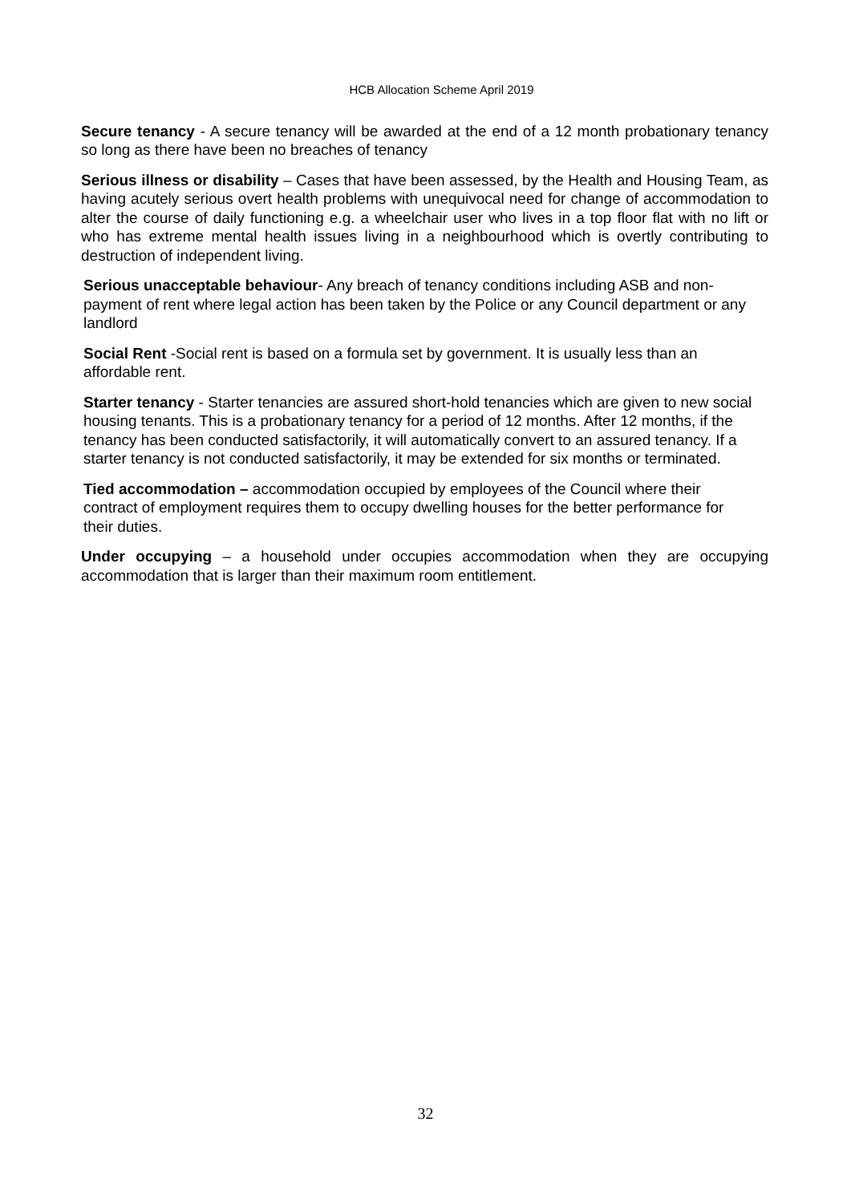HCB Allocation Scheme April 2019
Secure tenancy - A secure tenancy will be awarded at the end of a 12 month probationary tenancy so long as there have been no breaches of tenancy
Serious illness or disability – Cases that have been assessed, by the Health and Housing Team, as having acutely serious overt health problems with unequivocal need for change of accommodation to alter the course of daily functioning e.g. a wheelchair user who lives in a top floor flat with no lift or who has extreme mental health issues living in a neighbourhood which is overtly contributing to destruction of independent living.
Serious unacceptable behaviour- Any breach of tenancy conditions including ASB and non-payment of rent where legal action has been taken by the Police or any Council department or any landlord
Social Rent -Social rent is based on a formula set by government. It is usually less than an affordable rent.
Starter tenancy - Starter tenancies are assured short-hold tenancies which are given to new social housing tenants. This is a probationary tenancy for a period of 12 months. After 12 months, if the tenancy has been conducted satisfactorily, it will automatically convert to an assured tenancy. If a starter tenancy is not conducted satisfactorily, it may be extended for six months or terminated.
Tied accommodation – accommodation occupied by employees of the Council where their contract of employment requires them to occupy dwelling houses for the better performance for their duties.
Under occupying – a household under occupies accommodation when they are occupying accommodation that is larger than their maximum room entitlement.
32